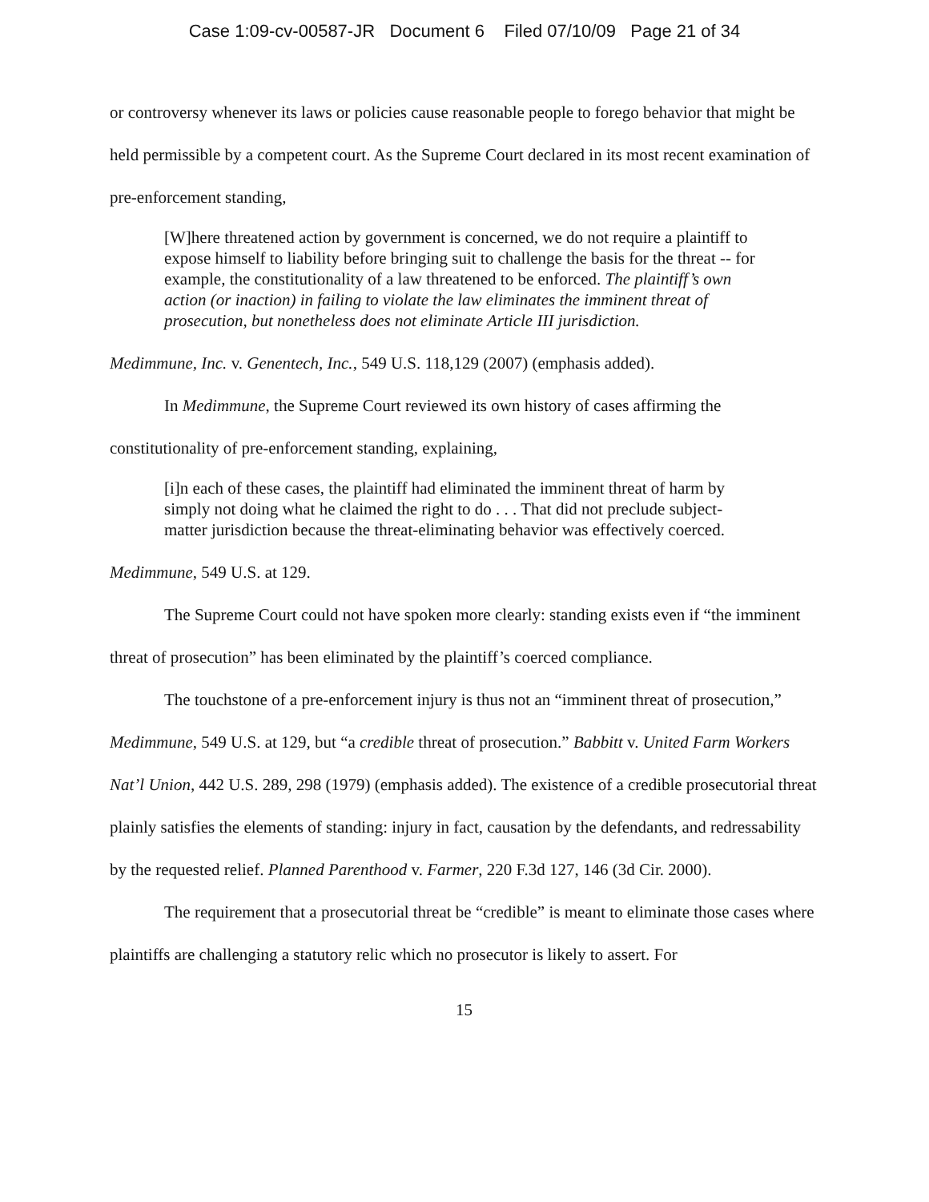Case 1:09-cv-00587-JR Document 6 Filed 07/10/09 Page 21 of 34
or controversy whenever its laws or policies cause reasonable people to forego behavior that might be held permissible by a competent court. As the Supreme Court declared in its most recent examination of pre-enforcement standing,
[W]here threatened action by government is concerned, we do not require a plaintiff to expose himself to liability before bringing suit to challenge the basis for the threat -- for example, the constitutionality of a law threatened to be enforced. The plaintiff’s own action (or inaction) in failing to violate the law eliminates the imminent threat of prosecution, but nonetheless does not eliminate Article III jurisdiction.
Medimmune, Inc. v. Genentech, Inc., 549 U.S. 118,129 (2007) (emphasis added).
In Medimmune, the Supreme Court reviewed its own history of cases affirming the constitutionality of pre-enforcement standing, explaining,
[i]n each of these cases, the plaintiff had eliminated the imminent threat of harm by simply not doing what he claimed the right to do . . . That did not preclude subject-matter jurisdiction because the threat-eliminating behavior was effectively coerced.
Medimmune, 549 U.S. at 129.
The Supreme Court could not have spoken more clearly: standing exists even if “the imminent threat of prosecution” has been eliminated by the plaintiff’s coerced compliance.
The touchstone of a pre-enforcement injury is thus not an “imminent threat of prosecution,” Medimmune, 549 U.S. at 129, but “a credible threat of prosecution.” Babbitt v. United Farm Workers Nat’l Union, 442 U.S. 289, 298 (1979) (emphasis added). The existence of a credible prosecutorial threat plainly satisfies the elements of standing: injury in fact, causation by the defendants, and redressability by the requested relief. Planned Parenthood v. Farmer, 220 F.3d 127, 146 (3d Cir. 2000).
The requirement that a prosecutorial threat be “credible” is meant to eliminate those cases where plaintiffs are challenging a statutory relic which no prosecutor is likely to assert. For
15